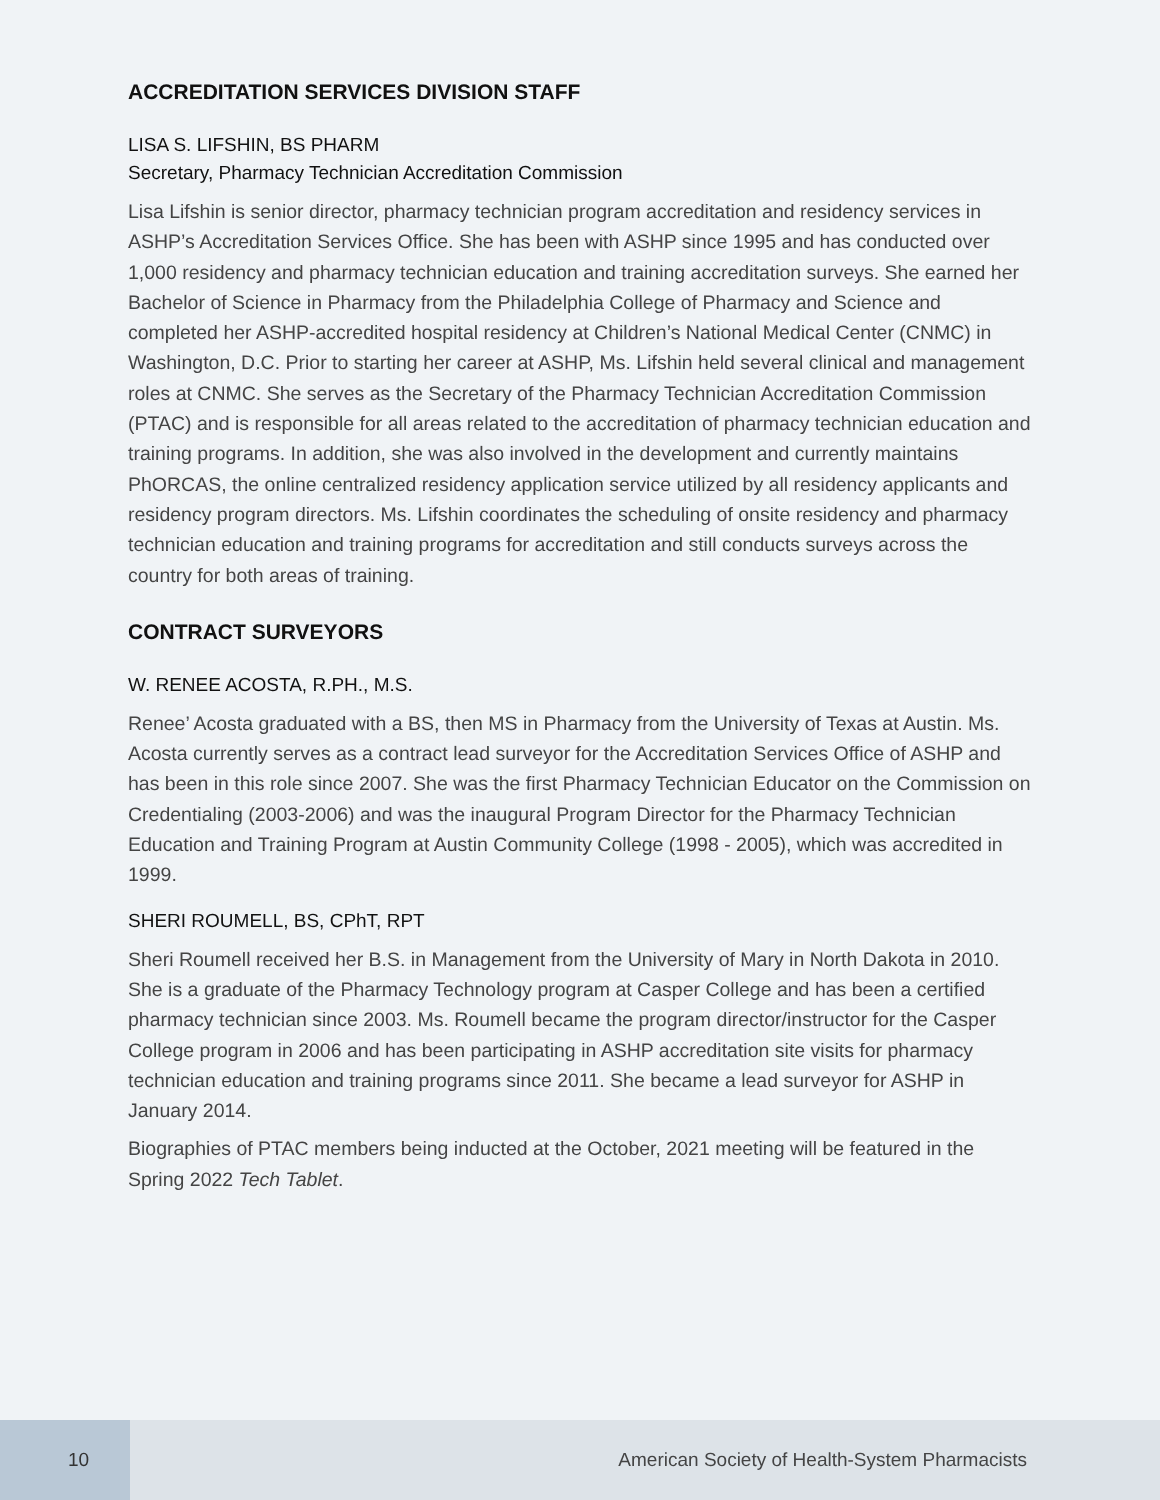ACCREDITATION SERVICES DIVISION STAFF
LISA S. LIFSHIN, BS PHARM
Secretary, Pharmacy Technician Accreditation Commission
Lisa Lifshin is senior director, pharmacy technician program accreditation and residency services in ASHP’s Accreditation Services Office. She has been with ASHP since 1995 and has conducted over 1,000 residency and pharmacy technician education and training accreditation surveys. She earned her Bachelor of Science in Pharmacy from the Philadelphia College of Pharmacy and Science and completed her ASHP-accredited hospital residency at Children’s National Medical Center (CNMC) in Washington, D.C. Prior to starting her career at ASHP, Ms. Lifshin held several clinical and management roles at CNMC. She serves as the Secretary of the Pharmacy Technician Accreditation Commission (PTAC) and is responsible for all areas related to the accreditation of pharmacy technician education and training programs. In addition, she was also involved in the development and currently maintains PhORCAS, the online centralized residency application service utilized by all residency applicants and residency program directors. Ms. Lifshin coordinates the scheduling of onsite residency and pharmacy technician education and training programs for accreditation and still conducts surveys across the country for both areas of training.
CONTRACT SURVEYORS
W. RENEE ACOSTA, R.PH., M.S.
Renee’ Acosta graduated with a BS, then MS in Pharmacy from the University of Texas at Austin. Ms. Acosta currently serves as a contract lead surveyor for the Accreditation Services Office of ASHP and has been in this role since 2007. She was the first Pharmacy Technician Educator on the Commission on Credentialing (2003-2006) and was the inaugural Program Director for the Pharmacy Technician Education and Training Program at Austin Community College (1998 - 2005), which was accredited in 1999.
SHERI ROUMELL, BS, CPhT, RPT
Sheri Roumell received her B.S. in Management from the University of Mary in North Dakota in 2010. She is a graduate of the Pharmacy Technology program at Casper College and has been a certified pharmacy technician since 2003. Ms. Roumell became the program director/instructor for the Casper College program in 2006 and has been participating in ASHP accreditation site visits for pharmacy technician education and training programs since 2011. She became a lead surveyor for ASHP in January 2014.
Biographies of PTAC members being inducted at the October, 2021 meeting will be featured in the Spring 2022 Tech Tablet.
10
American Society of Health-System Pharmacists